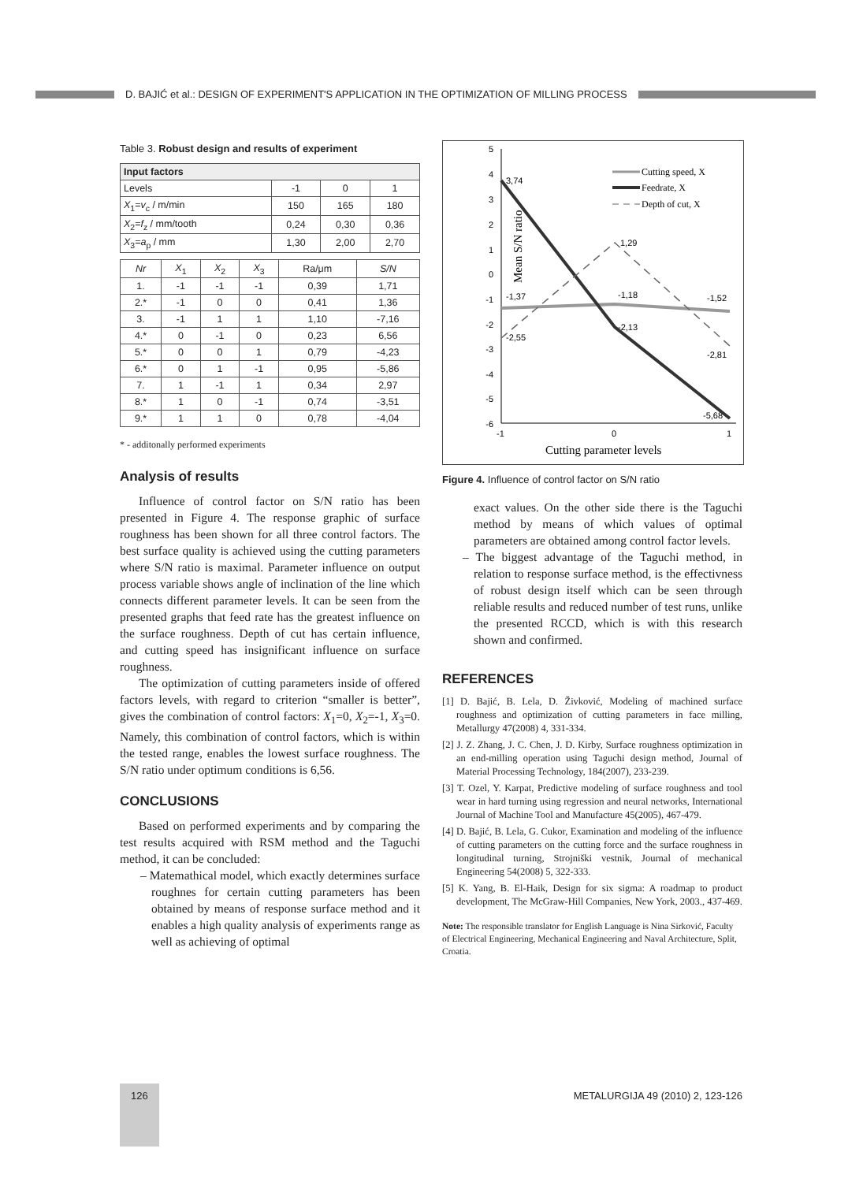D. BAJIĆ et al.: DESIGN OF EXPERIMENT'S APPLICATION IN THE OPTIMIZATION OF MILLING PROCESS
Table 3. Robust design and results of experiment
| Input factors | | | |
| --- | --- | --- | --- |
| Levels | -1 | 0 | 1 |
| X<sub>1</sub>= v<sub>c</sub> / m/min | 150 | 165 | 180 |
| X<sub>2</sub>= f<sub>z</sub> / mm/tooth | 0,24 | 0,30 | 0,36 |
| X<sub>3</sub>= a<sub>p</sub> / mm | 1,30 | 2,00 | 2,70 |
| Nr | X<sub>1</sub> | X<sub>2</sub> | X<sub>3</sub> | Ra/μm | S/N |
| --- | --- | --- | --- | --- | --- |
| 1. | -1 | -1 | -1 | 0,39 | 1,71 |
| 2.* | -1 | 0 | 0 | 0,41 | 1,36 |
| 3. | -1 | 1 | 1 | 1,10 | -7,16 |
| 4.* | 0 | -1 | 0 | 0,23 | 6,56 |
| 5.* | 0 | 0 | 1 | 0,79 | -4,23 |
| 6.* | 0 | 1 | -1 | 0,95 | -5,86 |
| 7. | 1 | -1 | 1 | 0,34 | 2,97 |
| 8.* | 1 | 0 | -1 | 0,74 | -3,51 |
| 9.* | 1 | 1 | 0 | 0,78 | -4,04 |
* - additonally performed experiments
Analysis of results
Influence of control factor on S/N ratio has been presented in Figure 4. The response graphic of surface roughness has been shown for all three control factors. The best surface quality is achieved using the cutting parameters where S/N ratio is maximal. Parameter influence on output process variable shows angle of inclination of the line which connects different parameter levels. It can be seen from the presented graphs that feed rate has the greatest influence on the surface roughness. Depth of cut has certain influence, and cutting speed has insignificant influence on surface roughness.
The optimization of cutting parameters inside of offered factors levels, with regard to criterion “smaller is better”, gives the combination of control factors: X<sub>1</sub>=0, X<sub>2</sub>=-1, X<sub>3</sub>=0. Namely, this combination of control factors, which is within the tested range, enables the lowest surface roughness. The S/N ratio under optimum conditions is 6,56.
CONCLUSIONS
Based on performed experiments and by comparing the test results acquired with RSM method and the Taguchi method, it can be concluded:
– Matemathical model, which exactly determines surface roughnes for certain cutting parameters has been obtained by means of response surface method and it enables a high quality analysis of experiments range as well as achieving of optimal
Mean S/N ratio
5
4
3
2
1
0
-1
-2
-3
-4
-5
-6
-1
0
1
3,74
1,29
-1,37
-1,18
-1,52
-2,55
-2,13
-2,81
-5,68
Cutting speed, X
Feedrate, X
Depth of cut, X
Cutting parameter levels
Figure 4. Influence of control factor on S/N ratio
exact values. On the other side there is the Taguchi method by means of which values of optimal parameters are obtained among control factor levels.
– The biggest advantage of the Taguchi method, in relation to response surface method, is the effectivness of robust design itself which can be seen through reliable results and reduced number of test runs, unlike the presented RCCD, which is with this research shown and confirmed.
REFERENCES
[1] D. Bajić, B. Lela, D. Živković, Modeling of machined surface roughness and optimization of cutting parameters in face milling, Metallurgy 47(2008) 4, 331-334.
[2] J. Z. Zhang, J. C. Chen, J. D. Kirby, Surface roughness optimization in an end-milling operation using Taguchi design method, Journal of Material Processing Technology, 184(2007), 233-239.
[3] T. Ozel, Y. Karpat, Predictive modeling of surface roughness and tool wear in hard turning using regression and neural networks, International Journal of Machine Tool and Manufacture 45(2005), 467-479.
[4] D. Bajić, B. Lela, G. Cukor, Examination and modeling of the influence of cutting parameters on the cutting force and the surface roughness in longitudinal turning, Strojniški vestnik, Journal of mechanical Engineering 54(2008) 5, 322-333.
[5] K. Yang, B. El-Haik, Design for six sigma: A roadmap to product development, The McGraw-Hill Companies, New York, 2003., 437-469.
Note: The responsible translator for English Language is Nina Sirković, Faculty of Electrical Engineering, Mechanical Engineering and Naval Architecture, Split, Croatia.
126 METALURGIJA 49 (2010) 2, 123-126